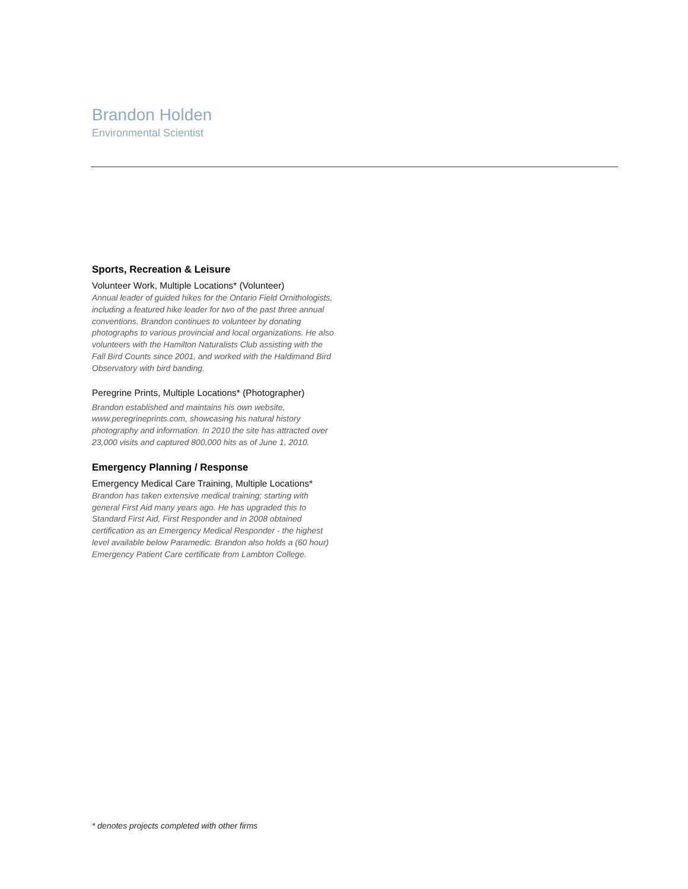Brandon Holden
Environmental Scientist
Sports, Recreation & Leisure
Volunteer Work, Multiple Locations* (Volunteer)
Annual leader of guided hikes for the Ontario Field Ornithologists, including a featured hike leader for two of the past three annual conventions. Brandon continues to volunteer by donating photographs to various provincial and local organizations. He also volunteers with the Hamilton Naturalists Club assisting with the Fall Bird Counts since 2001, and worked with the Haldimand Bird Observatory with bird banding.
Peregrine Prints, Multiple Locations* (Photographer)
Brandon established and maintains his own website, www.peregrineprints.com, showcasing his natural history photography and information. In 2010 the site has attracted over 23,000 visits and captured 800,000 hits as of June 1, 2010.
Emergency Planning / Response
Emergency Medical Care Training, Multiple Locations*
Brandon has taken extensive medical training; starting with general First Aid many years ago. He has upgraded this to Standard First Aid, First Responder and in 2008 obtained certification as an Emergency Medical Responder - the highest level available below Paramedic. Brandon also holds a (60 hour) Emergency Patient Care certificate from Lambton College.
* denotes projects completed with other firms